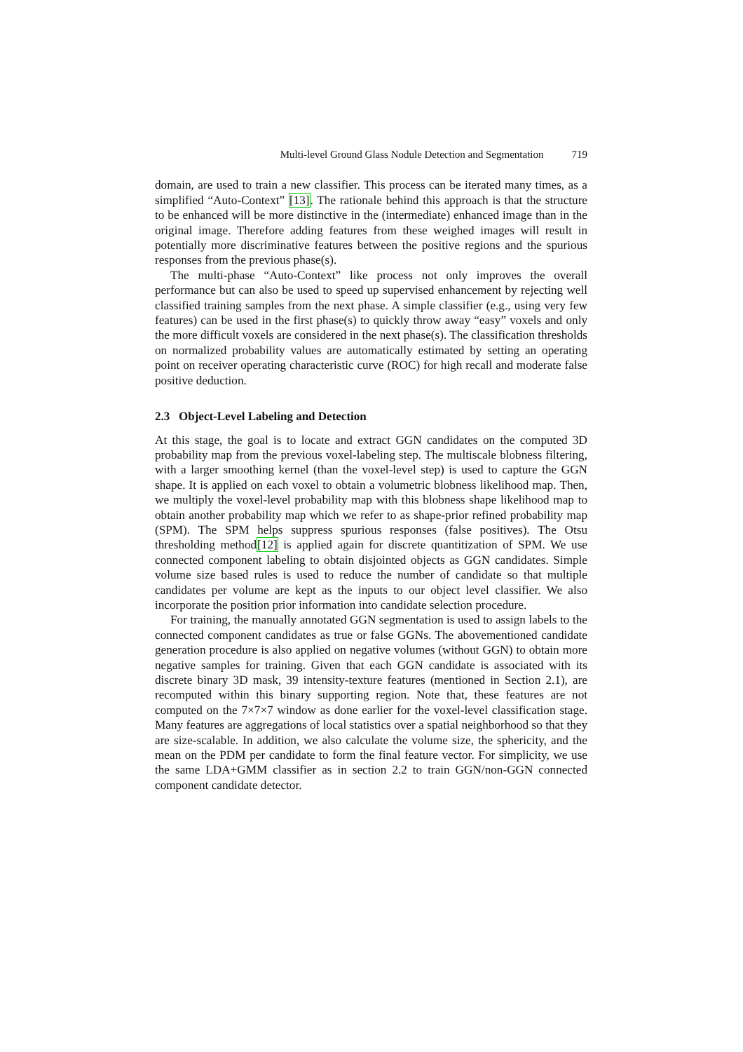Multi-level Ground Glass Nodule Detection and Segmentation 719
domain, are used to train a new classifier. This process can be iterated many times, as a simplified “Auto-Context” [13]. The rationale behind this approach is that the structure to be enhanced will be more distinctive in the (intermediate) enhanced image than in the original image. Therefore adding features from these weighed images will result in potentially more discriminative features between the positive regions and the spurious responses from the previous phase(s).
The multi-phase “Auto-Context” like process not only improves the overall performance but can also be used to speed up supervised enhancement by rejecting well classified training samples from the next phase. A simple classifier (e.g., using very few features) can be used in the first phase(s) to quickly throw away “easy” voxels and only the more difficult voxels are considered in the next phase(s). The classification thresholds on normalized probability values are automatically estimated by setting an operating point on receiver operating characteristic curve (ROC) for high recall and moderate false positive deduction.
2.3 Object-Level Labeling and Detection
At this stage, the goal is to locate and extract GGN candidates on the computed 3D probability map from the previous voxel-labeling step. The multiscale blobness filtering, with a larger smoothing kernel (than the voxel-level step) is used to capture the GGN shape. It is applied on each voxel to obtain a volumetric blobness likelihood map. Then, we multiply the voxel-level probability map with this blobness shape likelihood map to obtain another probability map which we refer to as shape-prior refined probability map (SPM). The SPM helps suppress spurious responses (false positives). The Otsu thresholding method[12] is applied again for discrete quantitization of SPM. We use connected component labeling to obtain disjointed objects as GGN candidates. Simple volume size based rules is used to reduce the number of candidate so that multiple candidates per volume are kept as the inputs to our object level classifier. We also incorporate the position prior information into candidate selection procedure.
For training, the manually annotated GGN segmentation is used to assign labels to the connected component candidates as true or false GGNs. The abovementioned candidate generation procedure is also applied on negative volumes (without GGN) to obtain more negative samples for training. Given that each GGN candidate is associated with its discrete binary 3D mask, 39 intensity-texture features (mentioned in Section 2.1), are recomputed within this binary supporting region. Note that, these features are not computed on the 7×7×7 window as done earlier for the voxel-level classification stage. Many features are aggregations of local statistics over a spatial neighborhood so that they are size-scalable. In addition, we also calculate the volume size, the sphericity, and the mean on the PDM per candidate to form the final feature vector. For simplicity, we use the same LDA+GMM classifier as in section 2.2 to train GGN/non-GGN connected component candidate detector.